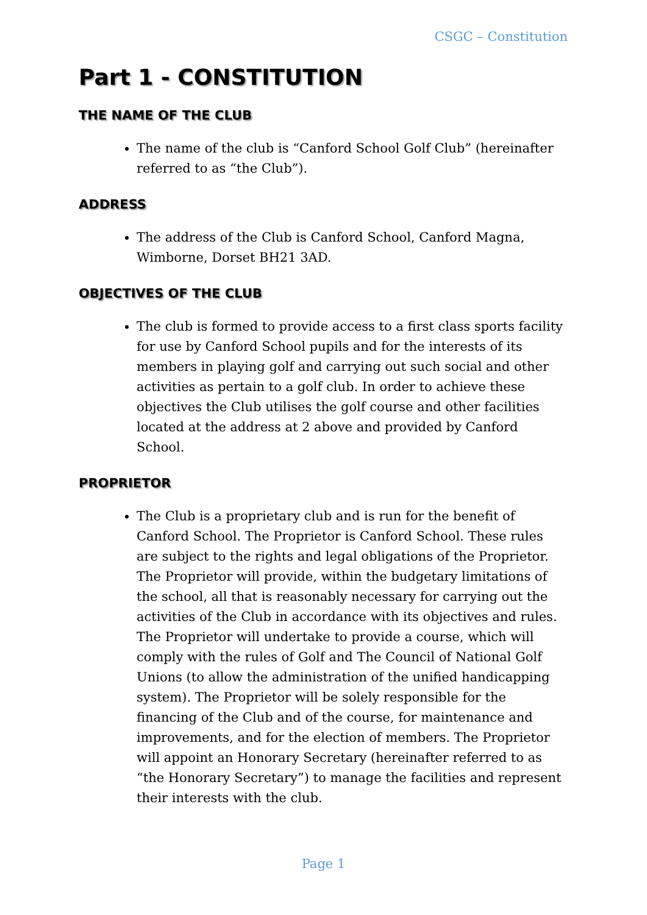CSGC – Constitution
Part 1 - CONSTITUTION
THE NAME OF THE CLUB
The name of the club is “Canford School Golf Club” (hereinafter referred to as “the Club”).
ADDRESS
The address of the Club is Canford School, Canford Magna, Wimborne, Dorset BH21 3AD.
OBJECTIVES OF THE CLUB
The club is formed to provide access to a first class sports facility for use by Canford School pupils and for the interests of its members in playing golf and carrying out such social and other activities as pertain to a golf club. In order to achieve these objectives the Club utilises the golf course and other facilities located at the address at 2 above and provided by Canford School.
PROPRIETOR
The Club is a proprietary club and is run for the benefit of Canford School. The Proprietor is Canford School. These rules are subject to the rights and legal obligations of the Proprietor. The Proprietor will provide, within the budgetary limitations of the school, all that is reasonably necessary for carrying out the activities of the Club in accordance with its objectives and rules. The Proprietor will undertake to provide a course, which will comply with the rules of Golf and The Council of National Golf Unions (to allow the administration of the unified handicapping system). The Proprietor will be solely responsible for the financing of the Club and of the course, for maintenance and improvements, and for the election of members. The Proprietor will appoint an Honorary Secretary (hereinafter referred to as “the Honorary Secretary”) to manage the facilities and represent their interests with the club.
Page 1